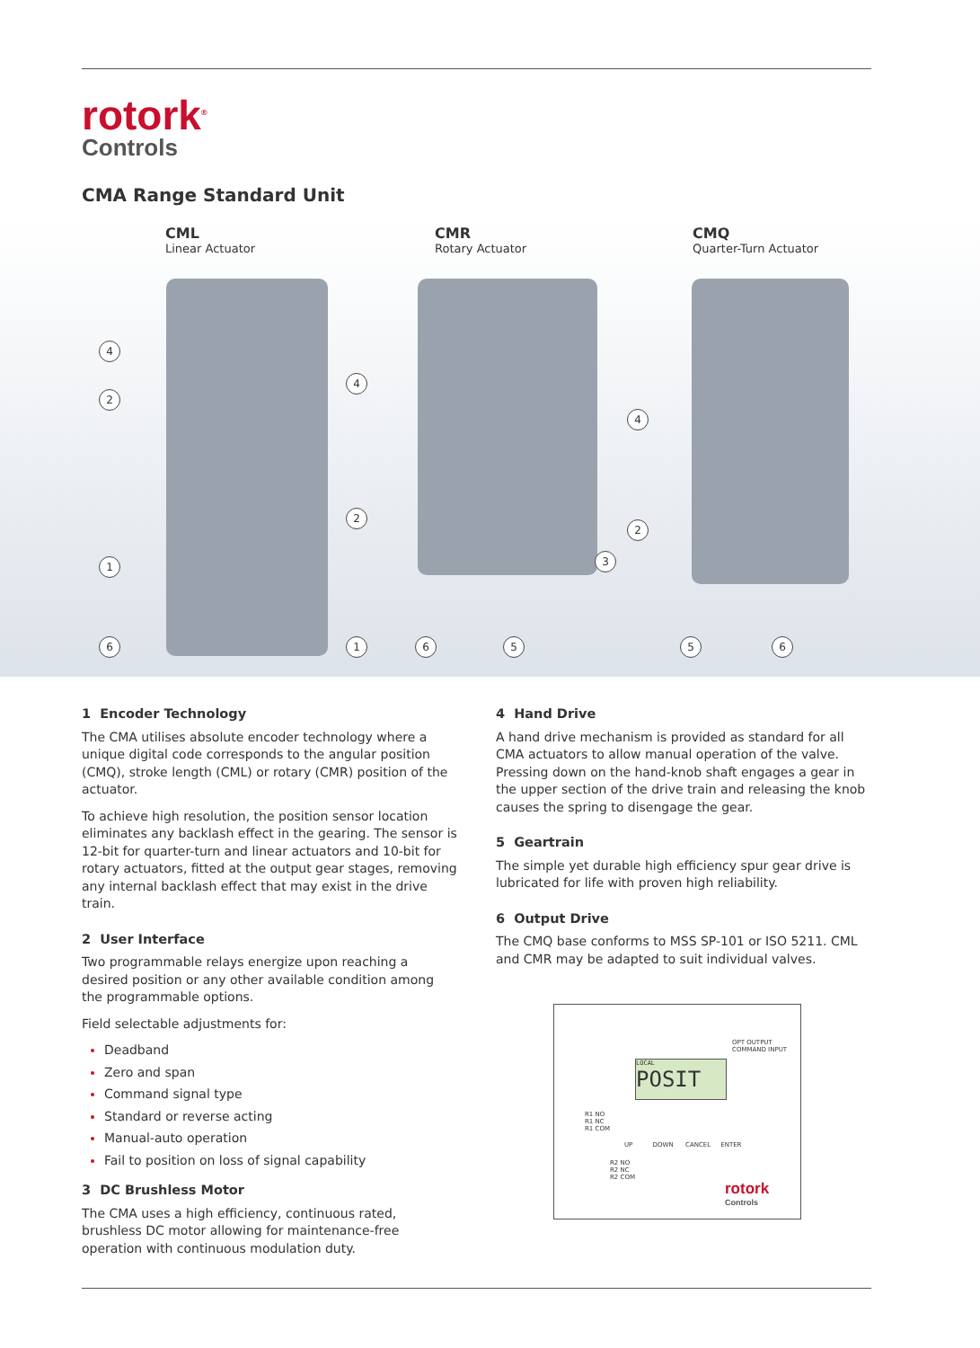rotork<sup>®</sup>
Controls
CMA Range Standard Unit
CML
Linear Actuator
CMR
Rotary Actuator
CMQ
Quarter-Turn Actuator
4
2
1
6
4
2
3
1 6 5
4
2
5 6
1 Encoder Technology
The CMA utilises absolute encoder technology where a unique digital code corresponds to the angular position (CMQ), stroke length (CML) or rotary (CMR) position of the actuator.
To achieve high resolution, the position sensor location eliminates any backlash effect in the gearing. The sensor is 12-bit for quarter-turn and linear actuators and 10-bit for rotary actuators, fitted at the output gear stages, removing any internal backlash effect that may exist in the drive train.
2 User Interface
Two programmable relays energize upon reaching a desired position or any other available condition among the programmable options.
Field selectable adjustments for:
Deadband
Zero and span
Command signal type
Standard or reverse acting
Manual-auto operation
Fail to position on loss of signal capability
3 DC Brushless Motor
The CMA uses a high efficiency, continuous rated, brushless DC motor allowing for maintenance-free operation with continuous modulation duty.
4 Hand Drive
A hand drive mechanism is provided as standard for all CMA actuators to allow manual operation of the valve. Pressing down on the hand-knob shaft engages a gear in the upper section of the drive train and releasing the knob causes the spring to disengage the gear.
5 Geartrain
The simple yet durable high efficiency spur gear drive is lubricated for life with proven high reliability.
6 Output Drive
The CMQ base conforms to MSS SP-101 or ISO 5211. CML and CMR may be adapted to suit individual valves.
OPT OUTPUT COMMAND INPUT
LOCAL
POSIT
R1 NO
R1 NC
R1 COM
UP DOWN CANCEL ENTER
R2 NO
R2 NC
R2 COM
rotork
Controls